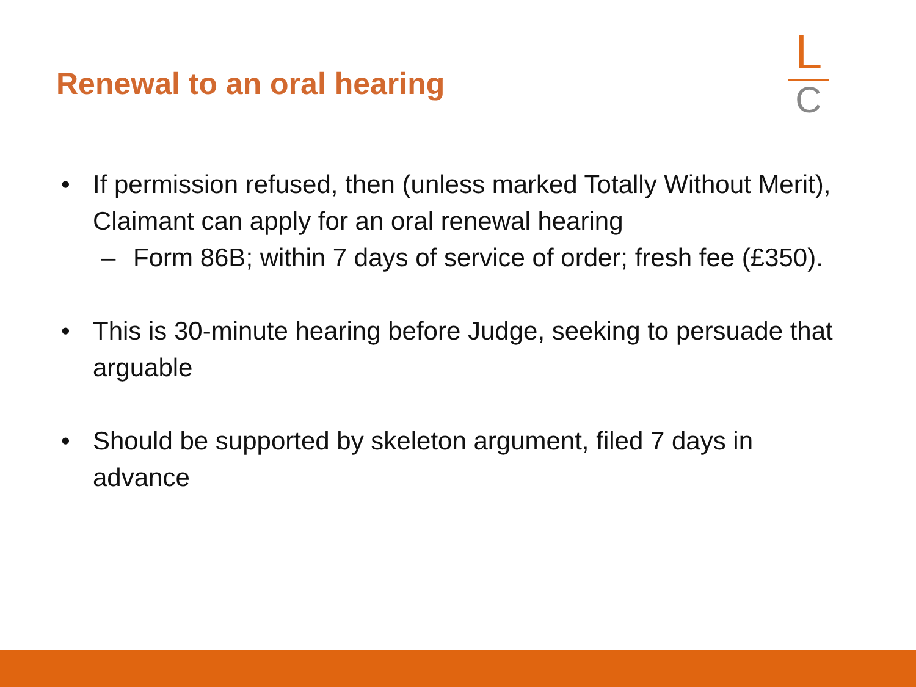Renewal to an oral hearing
L
C
• If permission refused, then (unless marked Totally Without Merit), Claimant can apply for an oral renewal hearing
– Form 86B; within 7 days of service of order; fresh fee (£350).
• This is 30-minute hearing before Judge, seeking to persuade that arguable
• Should be supported by skeleton argument, filed 7 days in advance